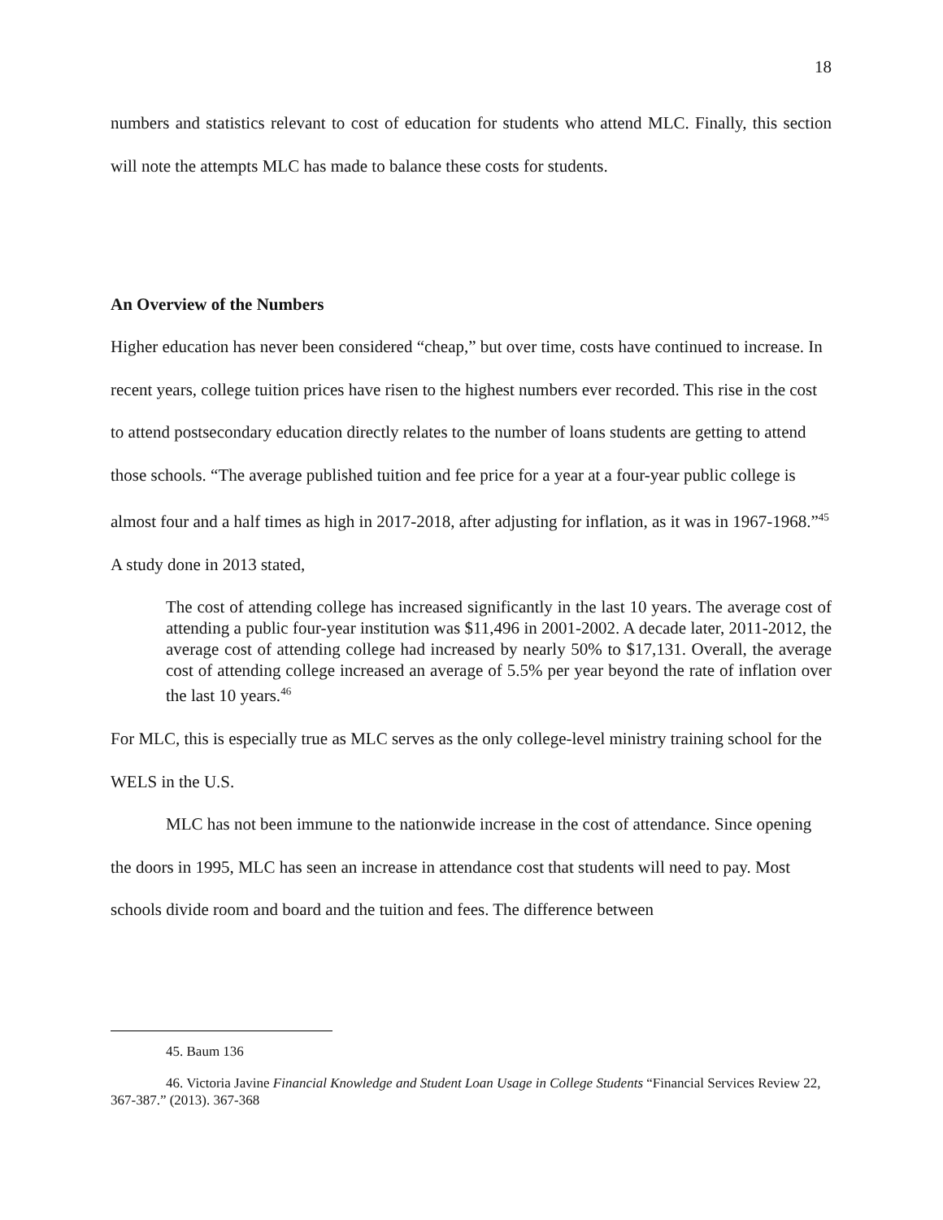18
numbers and statistics relevant to cost of education for students who attend MLC. Finally, this section will note the attempts MLC has made to balance these costs for students.
An Overview of the Numbers
Higher education has never been considered “cheap,” but over time, costs have continued to increase. In recent years, college tuition prices have risen to the highest numbers ever recorded. This rise in the cost to attend postsecondary education directly relates to the number of loans students are getting to attend those schools. “The average published tuition and fee price for a year at a four-year public college is almost four and a half times as high in 2017-2018, after adjusting for inflation, as it was in 1967-1968.”<sup>45</sup> A study done in 2013 stated,
The cost of attending college has increased significantly in the last 10 years. The average cost of attending a public four-year institution was $11,496 in 2001-2002. A decade later, 2011-2012, the average cost of attending college had increased by nearly 50% to $17,131. Overall, the average cost of attending college increased an average of 5.5% per year beyond the rate of inflation over the last 10 years.<sup>46</sup>
For MLC, this is especially true as MLC serves as the only college-level ministry training school for the WELS in the U.S.
MLC has not been immune to the nationwide increase in the cost of attendance. Since opening the doors in 1995, MLC has seen an increase in attendance cost that students will need to pay. Most schools divide room and board and the tuition and fees. The difference between
45. Baum 136
46. Victoria Javine Financial Knowledge and Student Loan Usage in College Students “Financial Services Review 22, 367-387.” (2013). 367-368